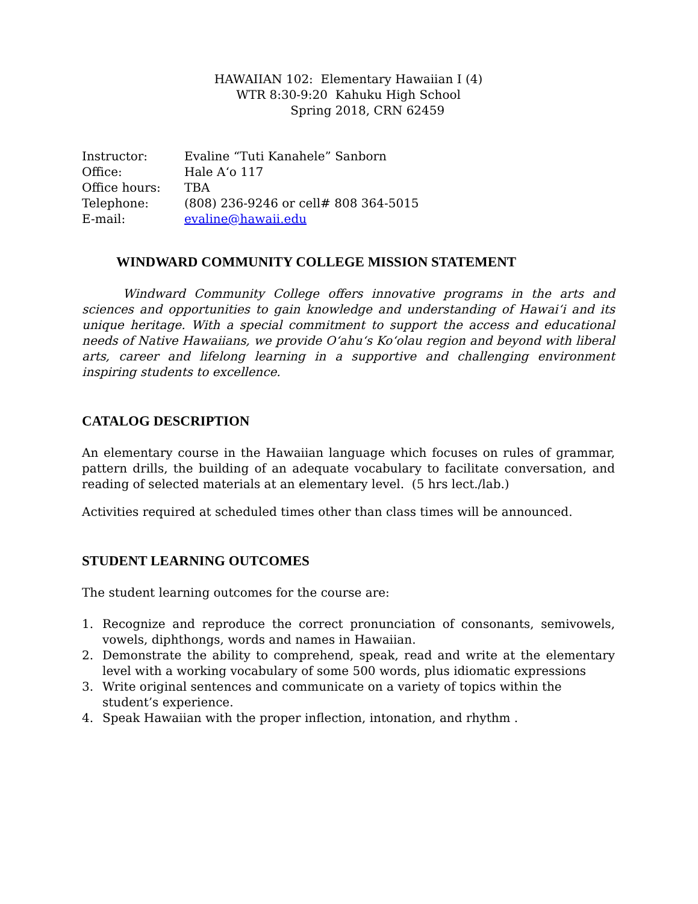HAWAIIAN 102: Elementary Hawaiian I (4)
WTR 8:30-9:20 Kahuku High School
Spring 2018, CRN 62459
Instructor: Evaline “Tuti Kanahele” Sanborn
Office: Hale A‘o 117
Office hours: TBA
Telephone: (808) 236-9246 or cell# 808 364-5015
E-mail: evaline@hawaii.edu
WINDWARD COMMUNITY COLLEGE MISSION STATEMENT
Windward Community College offers innovative programs in the arts and sciences and opportunities to gain knowledge and understanding of Hawai‘i and its unique heritage. With a special commitment to support the access and educational needs of Native Hawaiians, we provide O‘ahu‘s Ko‘olau region and beyond with liberal arts, career and lifelong learning in a supportive and challenging environment inspiring students to excellence.
CATALOG DESCRIPTION
An elementary course in the Hawaiian language which focuses on rules of grammar, pattern drills, the building of an adequate vocabulary to facilitate conversation, and reading of selected materials at an elementary level. (5 hrs lect./lab.)
Activities required at scheduled times other than class times will be announced.
STUDENT LEARNING OUTCOMES
The student learning outcomes for the course are:
1. Recognize and reproduce the correct pronunciation of consonants, semivowels, vowels, diphthongs, words and names in Hawaiian.
2. Demonstrate the ability to comprehend, speak, read and write at the elementary level with a working vocabulary of some 500 words, plus idiomatic expressions
3. Write original sentences and communicate on a variety of topics within the student’s experience.
4. Speak Hawaiian with the proper inflection, intonation, and rhythm .